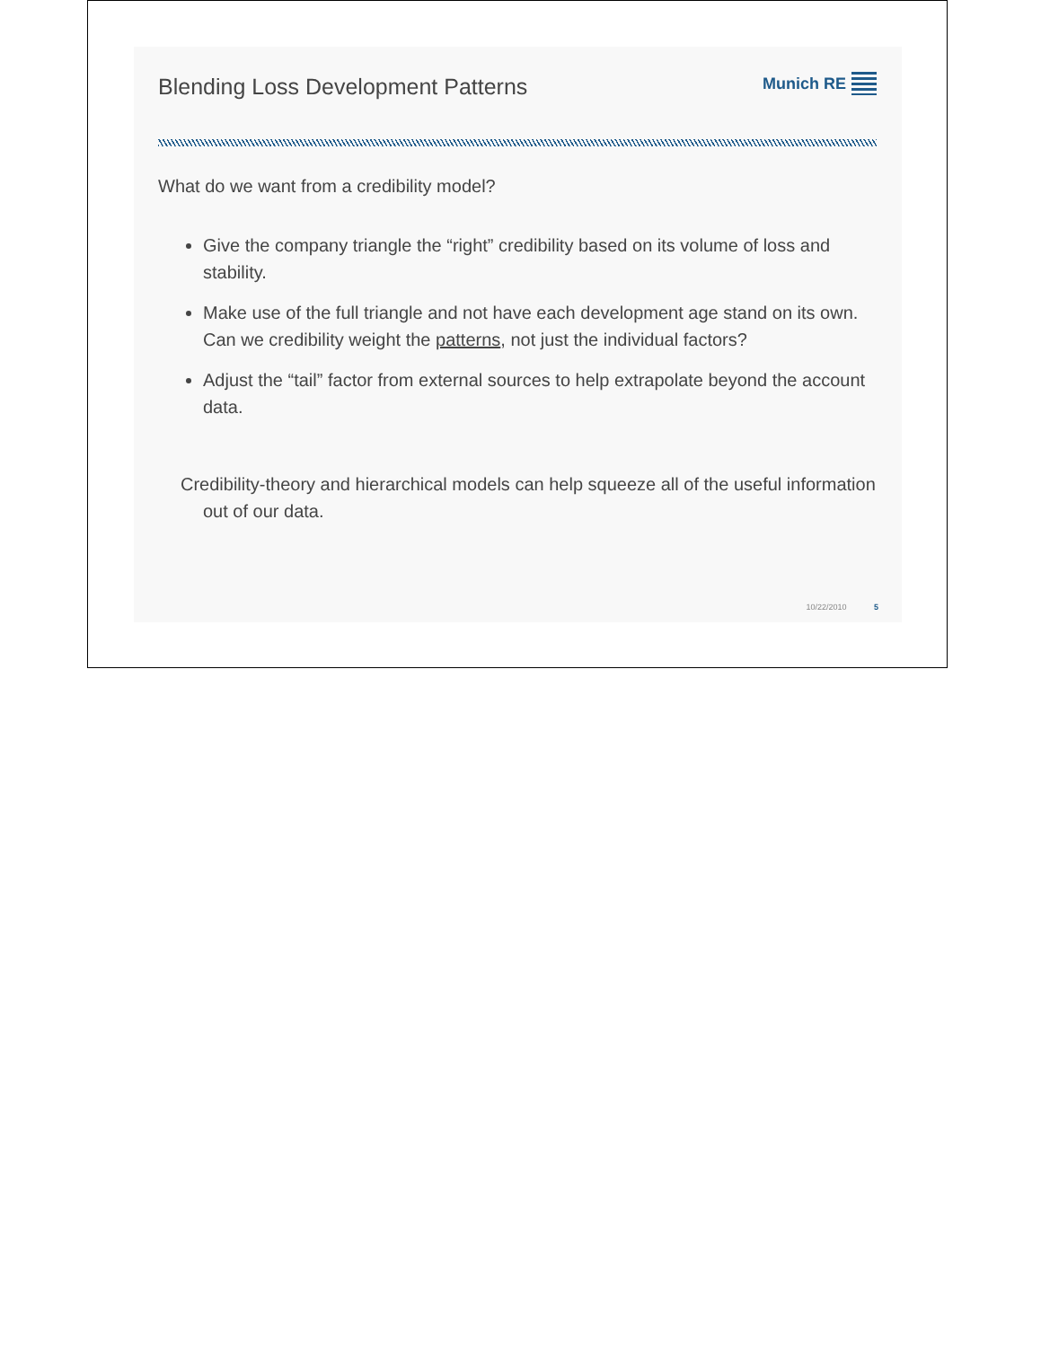Blending Loss Development Patterns
Munich RE
What do we want from a credibility model?
Give the company triangle the “right” credibility based on its volume of loss and stability.
Make use of the full triangle and not have each development age stand on its own. Can we credibility weight the patterns, not just the individual factors?
Adjust the “tail” factor from external sources to help extrapolate beyond the account data.
Credibility-theory and hierarchical models can help squeeze all of the useful information out of our data.
10/22/2010 5